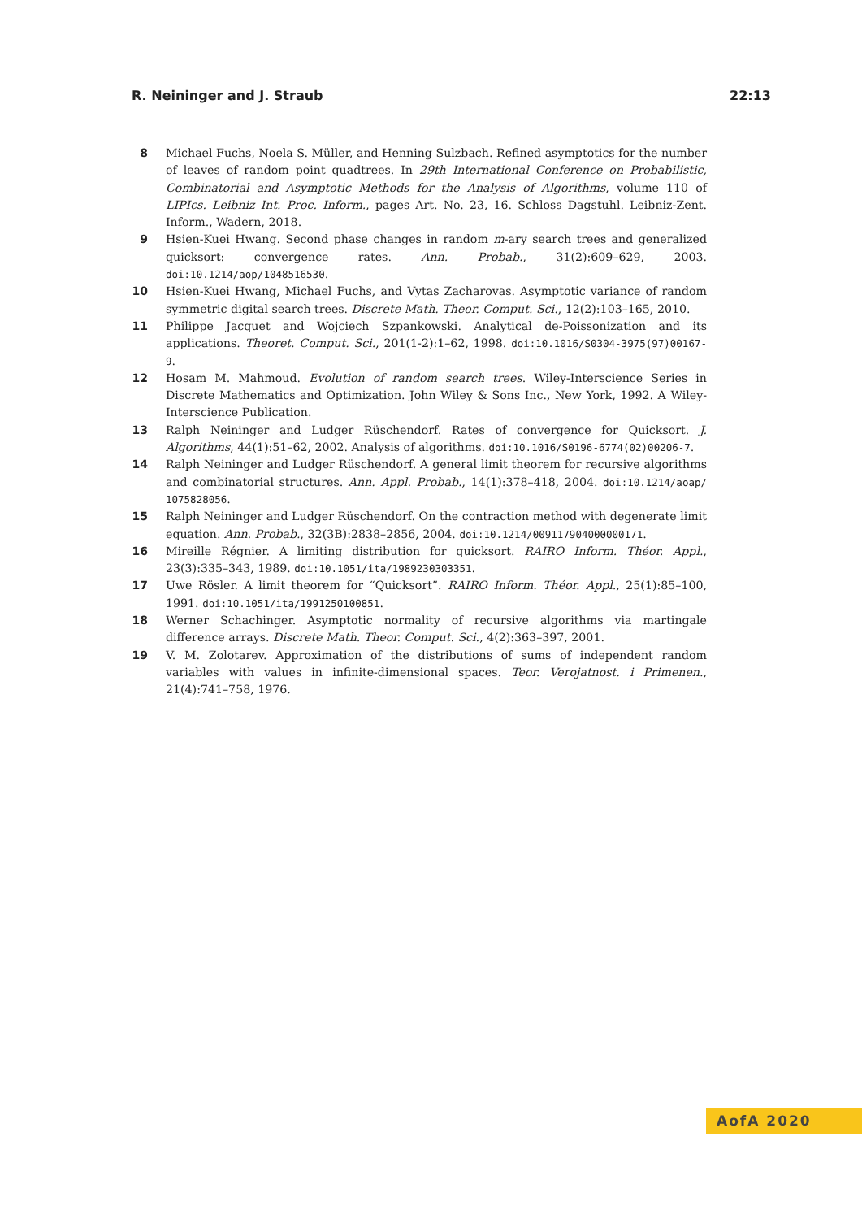R. Neininger and J. Straub 22:13
8 Michael Fuchs, Noela S. Müller, and Henning Sulzbach. Refined asymptotics for the number of leaves of random point quadtrees. In 29th International Conference on Probabilistic, Combinatorial and Asymptotic Methods for the Analysis of Algorithms, volume 110 of LIPIcs. Leibniz Int. Proc. Inform., pages Art. No. 23, 16. Schloss Dagstuhl. Leibniz-Zent. Inform., Wadern, 2018.
9 Hsien-Kuei Hwang. Second phase changes in random m-ary search trees and generalized quicksort: convergence rates. Ann. Probab., 31(2):609–629, 2003. doi:10.1214/aop/1048516530.
10 Hsien-Kuei Hwang, Michael Fuchs, and Vytas Zacharovas. Asymptotic variance of random symmetric digital search trees. Discrete Math. Theor. Comput. Sci., 12(2):103–165, 2010.
11 Philippe Jacquet and Wojciech Szpankowski. Analytical de-Poissonization and its applications. Theoret. Comput. Sci., 201(1-2):1–62, 1998. doi:10.1016/S0304-3975(97)00167-9.
12 Hosam M. Mahmoud. Evolution of random search trees. Wiley-Interscience Series in Discrete Mathematics and Optimization. John Wiley & Sons Inc., New York, 1992. A Wiley-Interscience Publication.
13 Ralph Neininger and Ludger Rüschendorf. Rates of convergence for Quicksort. J. Algorithms, 44(1):51–62, 2002. Analysis of algorithms. doi:10.1016/S0196-6774(02)00206-7.
14 Ralph Neininger and Ludger Rüschendorf. A general limit theorem for recursive algorithms and combinatorial structures. Ann. Appl. Probab., 14(1):378–418, 2004. doi:10.1214/aoap/ 1075828056.
15 Ralph Neininger and Ludger Rüschendorf. On the contraction method with degenerate limit equation. Ann. Probab., 32(3B):2838–2856, 2004. doi:10.1214/009117904000000171.
16 Mireille Régnier. A limiting distribution for quicksort. RAIRO Inform. Théor. Appl., 23(3):335–343, 1989. doi:10.1051/ita/1989230303351.
17 Uwe Rösler. A limit theorem for “Quicksort”. RAIRO Inform. Théor. Appl., 25(1):85–100, 1991. doi:10.1051/ita/1991250100851.
18 Werner Schachinger. Asymptotic normality of recursive algorithms via martingale difference arrays. Discrete Math. Theor. Comput. Sci., 4(2):363–397, 2001.
19 V. M. Zolotarev. Approximation of the distributions of sums of independent random variables with values in infinite-dimensional spaces. Teor. Verojatnost. i Primenen., 21(4):741–758, 1976.
AofA 2020